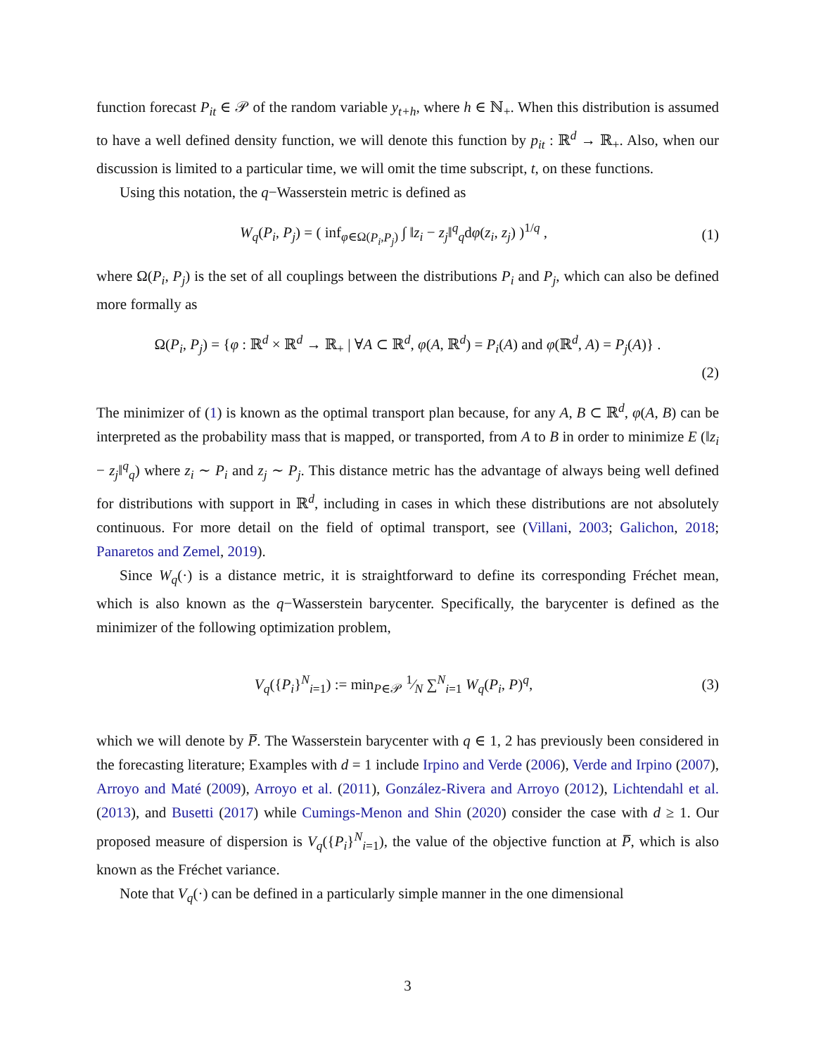function forecast P<sub>it</sub> ∈ 𝒫 of the random variable y<sub>t+h</sub>, where h ∈ ℕ<sub>+</sub>. When this distribution is assumed to have a well defined density function, we will denote this function by p<sub>it</sub> : ℝ<sup>d</sup> → ℝ<sub>+</sub>. Also, when our discussion is limited to a particular time, we will omit the time subscript, t, on these functions.
Using this notation, the q−Wasserstein metric is defined as
W<sub>q</sub>(P<sub>i</sub>, P<sub>j</sub>) = ( inf<sub>φ∈Ω(P<sub>i</sub>,P<sub>j</sub>)</sub> ∫ ‖z<sub>i</sub> − z<sub>j</sub>‖<sup>q</sup><sub>q</sub>dφ(z<sub>i</sub>, z<sub>j</sub>) )<sup>1/q</sup> ,
(1)
where Ω(P<sub>i</sub>, P<sub>j</sub>) is the set of all couplings between the distributions P<sub>i</sub> and P<sub>j</sub>, which can also be defined more formally as
Ω(P<sub>i</sub>, P<sub>j</sub>) = {φ : ℝ<sup>d</sup> × ℝ<sup>d</sup> → ℝ<sub>+</sub> | ∀A ⊂ ℝ<sup>d</sup>, φ(A, ℝ<sup>d</sup>) = P<sub>i</sub>(A) and φ(ℝ<sup>d</sup>, A) = P<sub>j</sub>(A)} .
(2)
The minimizer of (1) is known as the optimal transport plan because, for any A, B ⊂ ℝ<sup>d</sup>, φ(A, B) can be interpreted as the probability mass that is mapped, or transported, from A to B in order to minimize E (‖z<sub>i</sub> − z<sub>j</sub>‖<sup>q</sup><sub>q</sub>) where z<sub>i</sub> ∼ P<sub>i</sub> and z<sub>j</sub> ∼ P<sub>j</sub>. This distance metric has the advantage of always being well defined for distributions with support in ℝ<sup>d</sup>, including in cases in which these distributions are not absolutely continuous. For more detail on the field of optimal transport, see (Villani, 2003; Galichon, 2018; Panaretos and Zemel, 2019).
Since W<sub>q</sub>(·) is a distance metric, it is straightforward to define its corresponding Fréchet mean, which is also known as the q−Wasserstein barycenter. Specifically, the barycenter is defined as the minimizer of the following optimization problem,
V<sub>q</sub>({P<sub>i</sub>}<sup>N</sup><sub>i=1</sub>) := min<sub>P∈𝒫</sub> 1⁄N ∑<sup>N</sup><sub>i=1</sub> W<sub>q</sub>(P<sub>i</sub>, P)<sup>q</sup>,
(3)
which we will denote by P̅. The Wasserstein barycenter with q ∈ 1, 2 has previously been considered in the forecasting literature; Examples with d = 1 include Irpino and Verde (2006), Verde and Irpino (2007), Arroyo and Maté (2009), Arroyo et al. (2011), González-Rivera and Arroyo (2012), Lichtendahl et al. (2013), and Busetti (2017) while Cumings-Menon and Shin (2020) consider the case with d ≥ 1. Our proposed measure of dispersion is V<sub>q</sub>({P<sub>i</sub>}<sup>N</sup><sub>i=1</sub>), the value of the objective function at P̅, which is also known as the Fréchet variance.
Note that V<sub>q</sub>(·) can be defined in a particularly simple manner in the one dimensional
3